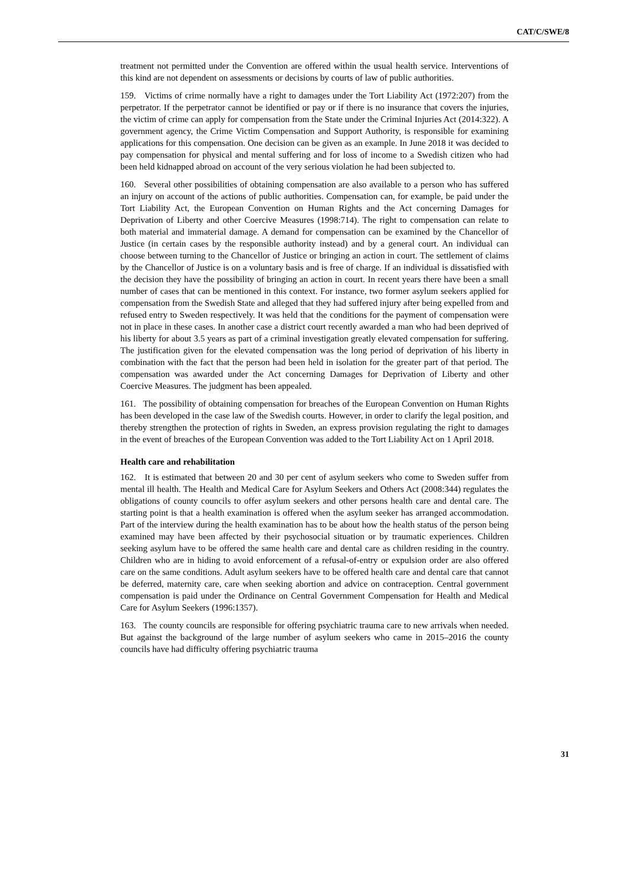CAT/C/SWE/8
treatment not permitted under the Convention are offered within the usual health service. Interventions of this kind are not dependent on assessments or decisions by courts of law of public authorities.
159. Victims of crime normally have a right to damages under the Tort Liability Act (1972:207) from the perpetrator. If the perpetrator cannot be identified or pay or if there is no insurance that covers the injuries, the victim of crime can apply for compensation from the State under the Criminal Injuries Act (2014:322). A government agency, the Crime Victim Compensation and Support Authority, is responsible for examining applications for this compensation. One decision can be given as an example. In June 2018 it was decided to pay compensation for physical and mental suffering and for loss of income to a Swedish citizen who had been held kidnapped abroad on account of the very serious violation he had been subjected to.
160. Several other possibilities of obtaining compensation are also available to a person who has suffered an injury on account of the actions of public authorities. Compensation can, for example, be paid under the Tort Liability Act, the European Convention on Human Rights and the Act concerning Damages for Deprivation of Liberty and other Coercive Measures (1998:714). The right to compensation can relate to both material and immaterial damage. A demand for compensation can be examined by the Chancellor of Justice (in certain cases by the responsible authority instead) and by a general court. An individual can choose between turning to the Chancellor of Justice or bringing an action in court. The settlement of claims by the Chancellor of Justice is on a voluntary basis and is free of charge. If an individual is dissatisfied with the decision they have the possibility of bringing an action in court. In recent years there have been a small number of cases that can be mentioned in this context. For instance, two former asylum seekers applied for compensation from the Swedish State and alleged that they had suffered injury after being expelled from and refused entry to Sweden respectively. It was held that the conditions for the payment of compensation were not in place in these cases. In another case a district court recently awarded a man who had been deprived of his liberty for about 3.5 years as part of a criminal investigation greatly elevated compensation for suffering. The justification given for the elevated compensation was the long period of deprivation of his liberty in combination with the fact that the person had been held in isolation for the greater part of that period. The compensation was awarded under the Act concerning Damages for Deprivation of Liberty and other Coercive Measures. The judgment has been appealed.
161. The possibility of obtaining compensation for breaches of the European Convention on Human Rights has been developed in the case law of the Swedish courts. However, in order to clarify the legal position, and thereby strengthen the protection of rights in Sweden, an express provision regulating the right to damages in the event of breaches of the European Convention was added to the Tort Liability Act on 1 April 2018.
Health care and rehabilitation
162. It is estimated that between 20 and 30 per cent of asylum seekers who come to Sweden suffer from mental ill health. The Health and Medical Care for Asylum Seekers and Others Act (2008:344) regulates the obligations of county councils to offer asylum seekers and other persons health care and dental care. The starting point is that a health examination is offered when the asylum seeker has arranged accommodation. Part of the interview during the health examination has to be about how the health status of the person being examined may have been affected by their psychosocial situation or by traumatic experiences. Children seeking asylum have to be offered the same health care and dental care as children residing in the country. Children who are in hiding to avoid enforcement of a refusal-of-entry or expulsion order are also offered care on the same conditions. Adult asylum seekers have to be offered health care and dental care that cannot be deferred, maternity care, care when seeking abortion and advice on contraception. Central government compensation is paid under the Ordinance on Central Government Compensation for Health and Medical Care for Asylum Seekers (1996:1357).
163. The county councils are responsible for offering psychiatric trauma care to new arrivals when needed. But against the background of the large number of asylum seekers who came in 2015–2016 the county councils have had difficulty offering psychiatric trauma
31